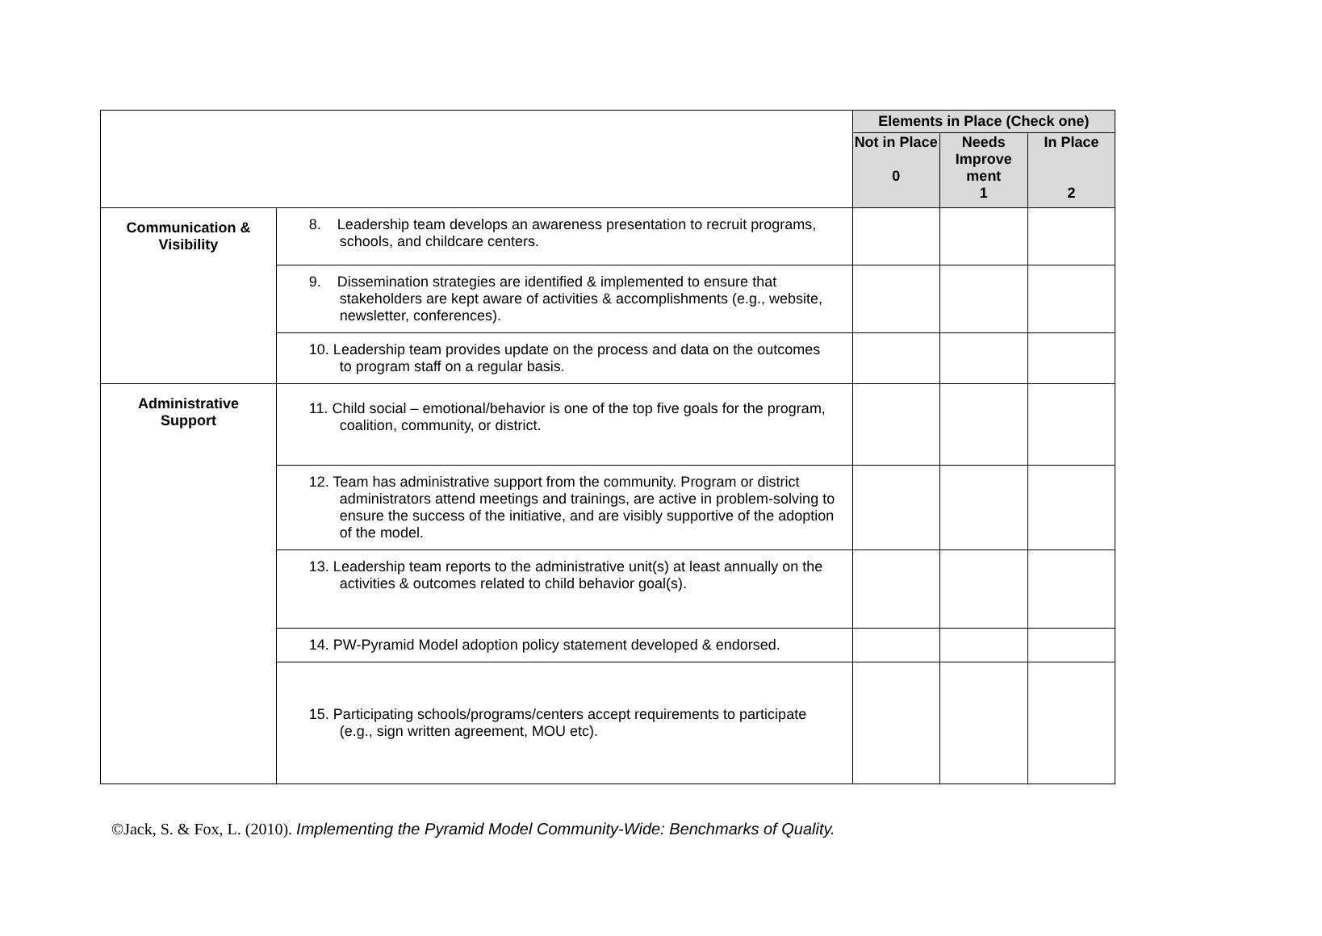| | | Elements in Place (Check one) | | |
| | | Not in Place 0 | Needs Improve ment 1 | In Place 2 |
| Communication & Visibility | 8. Leadership team develops an awareness presentation to recruit programs, schools, and childcare centers. | | | |
| | 9. Dissemination strategies are identified & implemented to ensure that stakeholders are kept aware of activities & accomplishments (e.g., website, newsletter, conferences). | | | |
| | 10. Leadership team provides update on the process and data on the outcomes to program staff on a regular basis. | | | |
| Administrative Support | 11. Child social – emotional/behavior is one of the top five goals for the program, coalition, community, or district. | | | |
| | 12. Team has administrative support from the community. Program or district administrators attend meetings and trainings, are active in problem-solving to ensure the success of the initiative, and are visibly supportive of the adoption of the model. | | | |
| | 13. Leadership team reports to the administrative unit(s) at least annually on the activities & outcomes related to child behavior goal(s). | | | |
| | 14. PW-Pyramid Model adoption policy statement developed & endorsed. | | | |
| | 15. Participating schools/programs/centers accept requirements to participate (e.g., sign written agreement, MOU etc). | | | |
©Jack, S. & Fox, L. (2010). Implementing the Pyramid Model Community-Wide: Benchmarks of Quality.